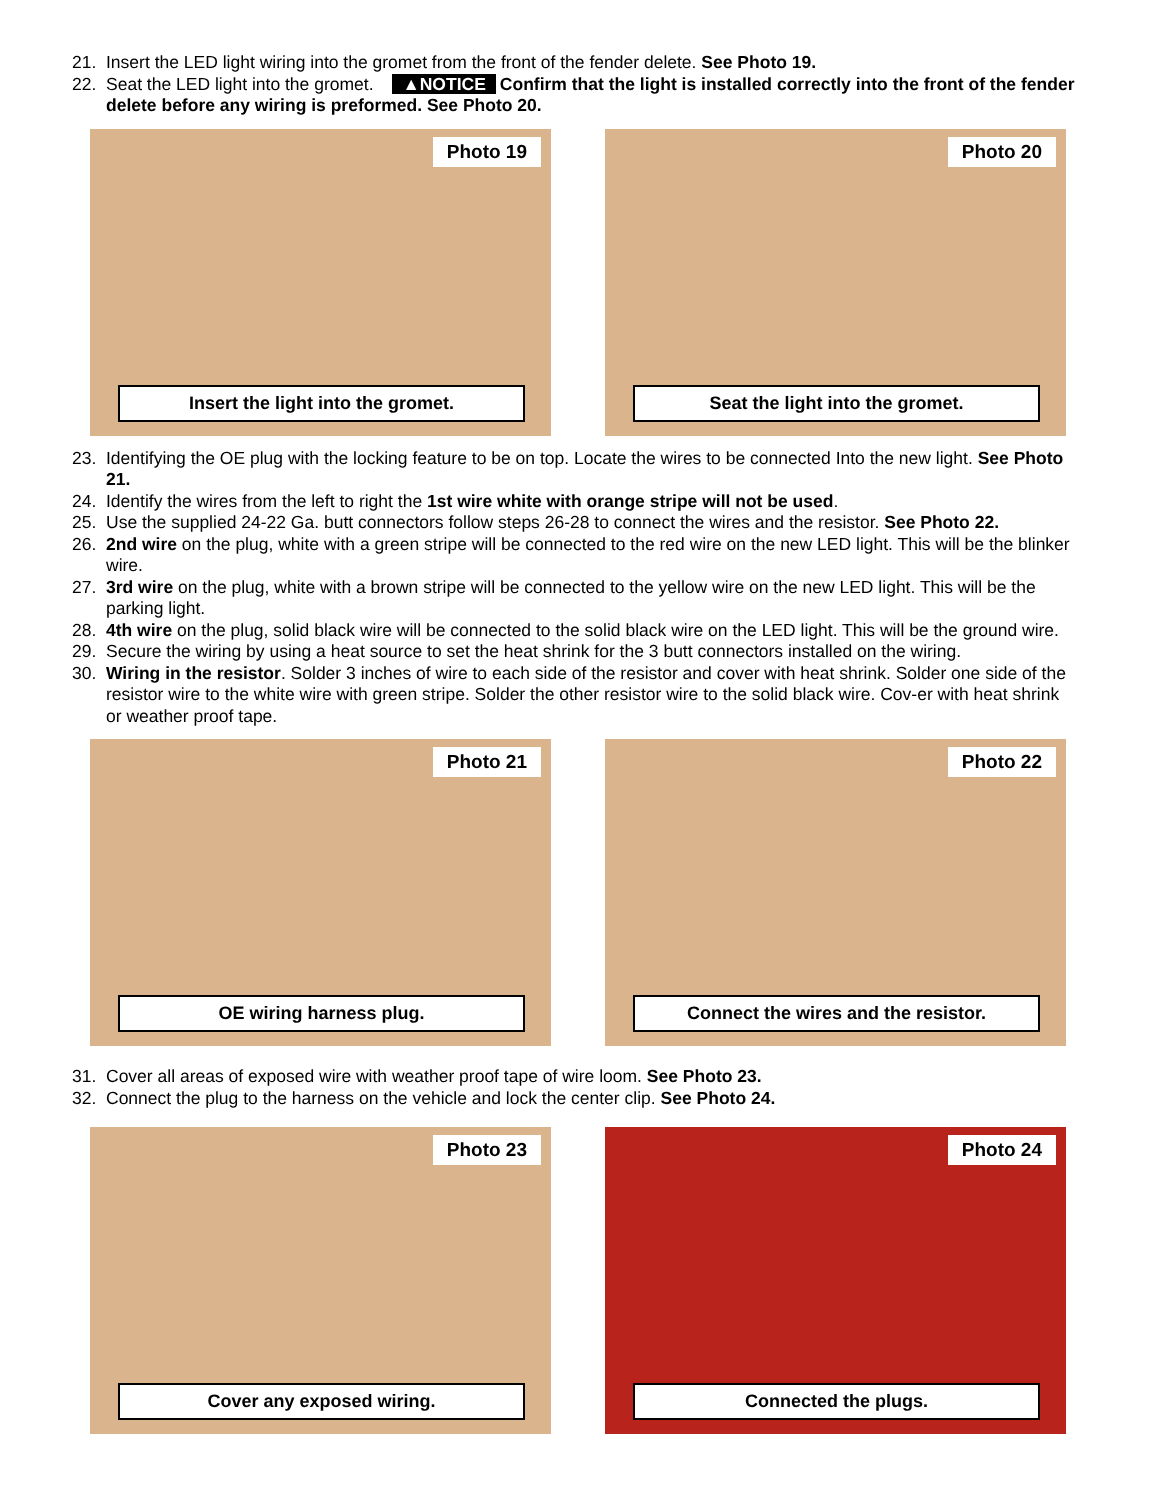21. Insert the LED light wiring into the gromet from the front of the fender delete. See Photo 19.
22. Seat the LED light into the gromet. ▲NOTICE Confirm that the light is installed correctly into the front of the fender delete before any wiring is preformed. See Photo 20.
Photo 19
Insert the light into the gromet.
Photo 20
Seat the light into the gromet.
23. Identifying the OE plug with the locking feature to be on top. Locate the wires to be connected Into the new light. See Photo 21.
24. Identify the wires from the left to right the 1st wire white with orange stripe will not be used.
25. Use the supplied 24-22 Ga. butt connectors follow steps 26-28 to connect the wires and the resistor. See Photo 22.
26. 2nd wire on the plug, white with a green stripe will be connected to the red wire on the new LED light. This will be the blinker wire.
27. 3rd wire on the plug, white with a brown stripe will be connected to the yellow wire on the new LED light. This will be the parking light.
28. 4th wire on the plug, solid black wire will be connected to the solid black wire on the LED light. This will be the ground wire.
29. Secure the wiring by using a heat source to set the heat shrink for the 3 butt connectors installed on the wiring.
30. Wiring in the resistor. Solder 3 inches of wire to each side of the resistor and cover with heat shrink. Solder one side of the resistor wire to the white wire with green stripe. Solder the other resistor wire to the solid black wire. Cov-er with heat shrink or weather proof tape.
Photo 21
OE wiring harness plug.
Photo 22
Connect the wires and the resistor.
31. Cover all areas of exposed wire with weather proof tape of wire loom. See Photo 23.
32. Connect the plug to the harness on the vehicle and lock the center clip. See Photo 24.
Photo 23
Cover any exposed wiring.
Photo 24
Connected the plugs.